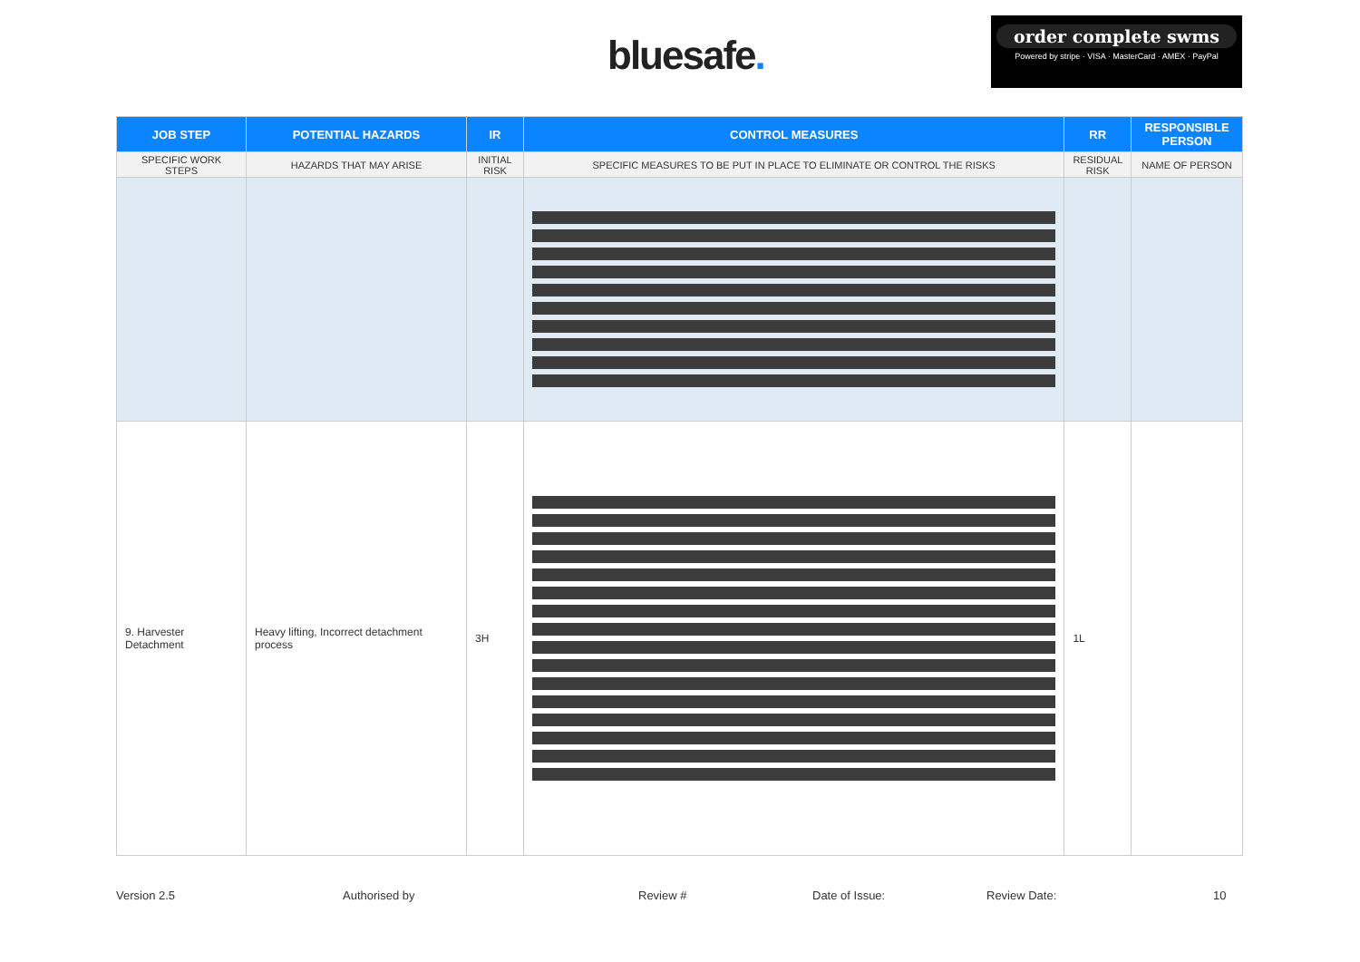bluesafe.
order complete swms
Powered by stripe · VISA · MasterCard · AMEX · PayPal
| JOB STEP | POTENTIAL HAZARDS | IR | CONTROL MEASURES | RR | RESPONSIBLE PERSON |
| --- | --- | --- | --- | --- | --- |
| SPECIFIC WORK STEPS | HAZARDS THAT MAY ARISE | INITIAL RISK | SPECIFIC MEASURES TO BE PUT IN PLACE TO ELIMINATE OR CONTROL THE RISKS | RESIDUAL RISK | NAME OF PERSON |
| 9. Harvester Detachment | Heavy lifting, Incorrect detachment process | 3H | | 1L | |
Version 2.5 Authorised by Review # Date of Issue: Review Date: 10